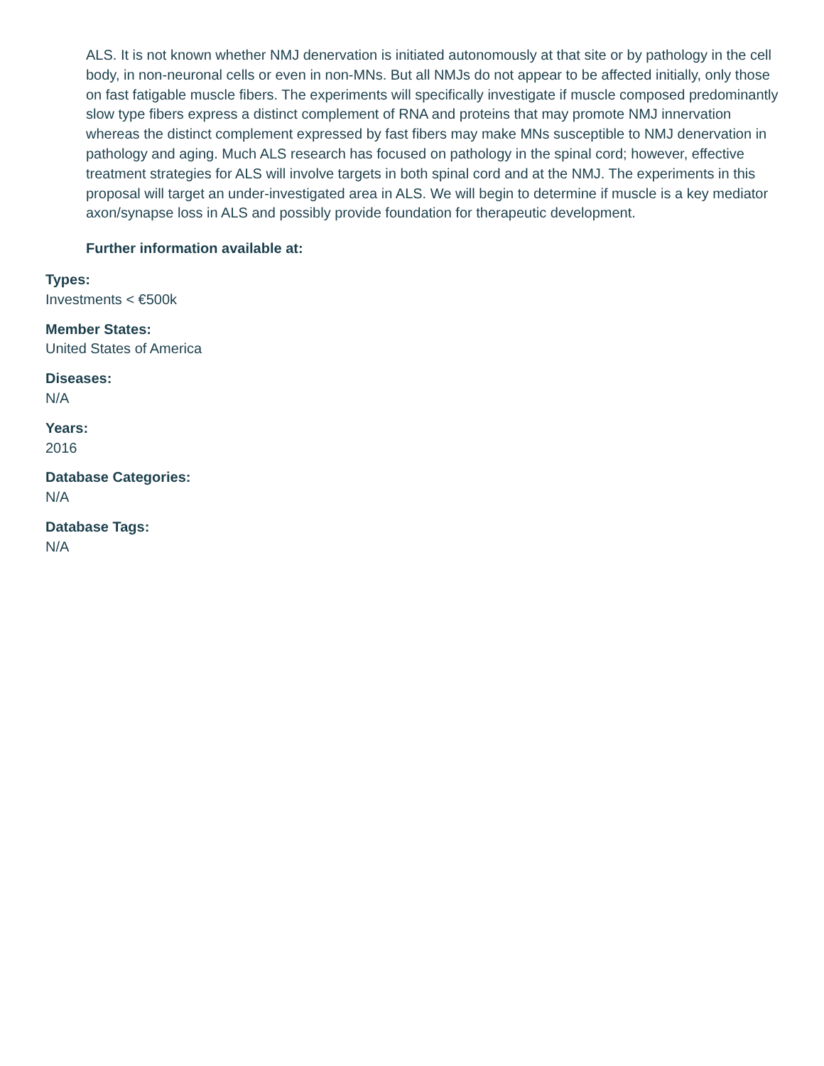ALS. It is not known whether NMJ denervation is initiated autonomously at that site or by pathology in the cell body, in non-neuronal cells or even in non-MNs. But all NMJs do not appear to be affected initially, only those on fast fatigable muscle fibers. The experiments will specifically investigate if muscle composed predominantly slow type fibers express a distinct complement of RNA and proteins that may promote NMJ innervation whereas the distinct complement expressed by fast fibers may make MNs susceptible to NMJ denervation in pathology and aging. Much ALS research has focused on pathology in the spinal cord; however, effective treatment strategies for ALS will involve targets in both spinal cord and at the NMJ. The experiments in this proposal will target an under-investigated area in ALS. We will begin to determine if muscle is a key mediator axon/synapse loss in ALS and possibly provide foundation for therapeutic development.
Further information available at:
Types:
Investments < €500k
Member States:
United States of America
Diseases:
N/A
Years:
2016
Database Categories:
N/A
Database Tags:
N/A